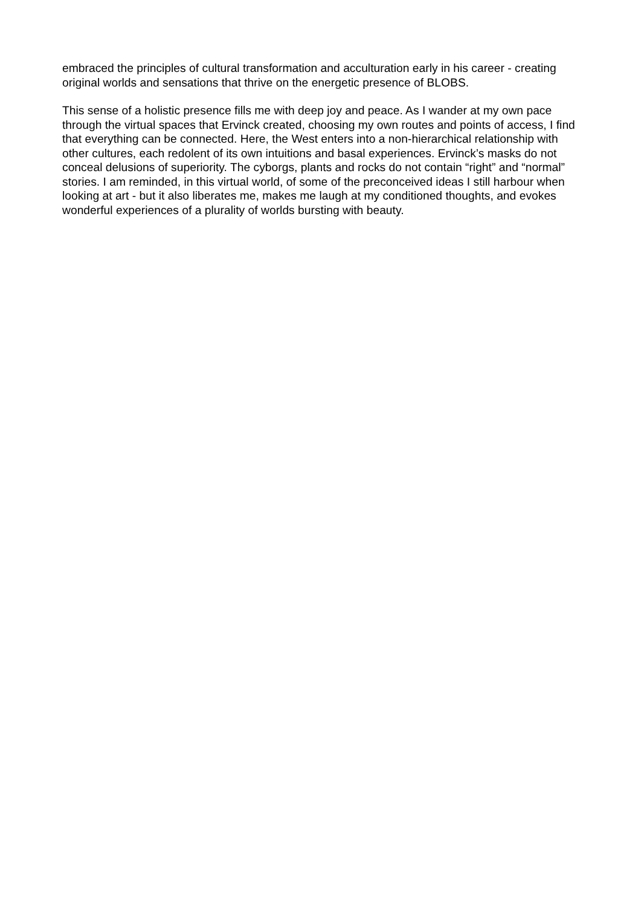embraced the principles of cultural transformation and acculturation early in his career - creating original worlds and sensations that thrive on the energetic presence of BLOBS.
This sense of a holistic presence fills me with deep joy and peace. As I wander at my own pace through the virtual spaces that Ervinck created, choosing my own routes and points of access, I find that everything can be connected. Here, the West enters into a non-hierarchical relationship with other cultures, each redolent of its own intuitions and basal experiences. Ervinck’s masks do not conceal delusions of superiority. The cyborgs, plants and rocks do not contain “right” and “normal” stories. I am reminded, in this virtual world, of some of the preconceived ideas I still harbour when looking at art - but it also liberates me, makes me laugh at my conditioned thoughts, and evokes wonderful experiences of a plurality of worlds bursting with beauty.